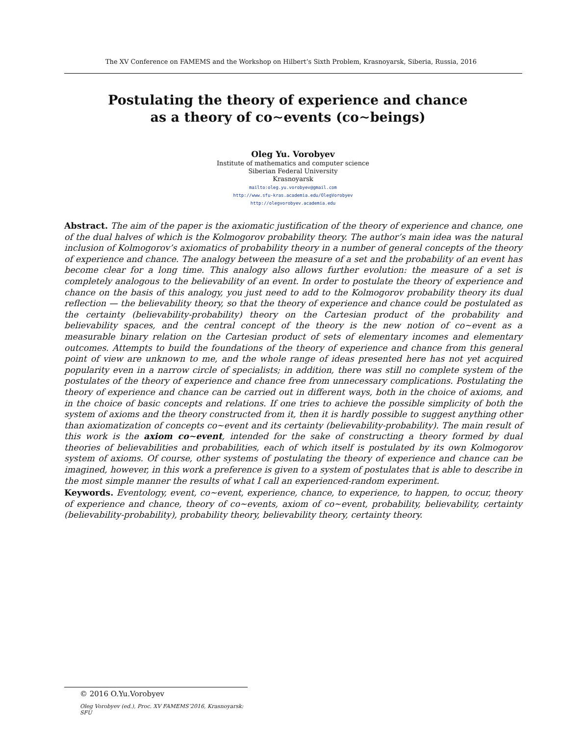The XV Conference on FAMEMS and the Workshop on Hilbert’s Sixth Problem, Krasnoyarsk, Siberia, Russia, 2016
Postulating the theory of experience and chance
as a theory of co∼events (co∼beings)
Oleg Yu. Vorobyev
Institute of mathematics and computer science
Siberian Federal University
Krasnoyarsk
mailto:oleg.yu.vorobyev@gmail.com
http://www.sfu-kras.academia.edu/OlegVorobyev
http://olegvorobyev.academia.edu
Abstract. The aim of the paper is the axiomatic justification of the theory of experience and chance, one of the dual halves of which is the Kolmogorov probability theory. The author’s main idea was the natural inclusion of Kolmogorov’s axiomatics of probability theory in a number of general concepts of the theory of experience and chance. The analogy between the measure of a set and the probability of an event has become clear for a long time. This analogy also allows further evolution: the measure of a set is completely analogous to the believability of an event. In order to postulate the theory of experience and chance on the basis of this analogy, you just need to add to the Kolmogorov probability theory its dual reflection — the believability theory, so that the theory of experience and chance could be postulated as the certainty (believability-probability) theory on the Cartesian product of the probability and believability spaces, and the central concept of the theory is the new notion of co∼event as a measurable binary relation on the Cartesian product of sets of elementary incomes and elementary outcomes. Attempts to build the foundations of the theory of experience and chance from this general point of view are unknown to me, and the whole range of ideas presented here has not yet acquired popularity even in a narrow circle of specialists; in addition, there was still no complete system of the postulates of the theory of experience and chance free from unnecessary complications. Postulating the theory of experience and chance can be carried out in different ways, both in the choice of axioms, and in the choice of basic concepts and relations. If one tries to achieve the possible simplicity of both the system of axioms and the theory constructed from it, then it is hardly possible to suggest anything other than axiomatization of concepts co∼event and its certainty (believability-probability). The main result of this work is the axiom co∼event, intended for the sake of constructing a theory formed by dual theories of believabilities and probabilities, each of which itself is postulated by its own Kolmogorov system of axioms. Of course, other systems of postulating the theory of experience and chance can be imagined, however, in this work a preference is given to a system of postulates that is able to describe in the most simple manner the results of what I call an experienced-random experiment.
Keywords. Eventology, event, co∼event, experience, chance, to experience, to happen, to occur, theory of experience and chance, theory of co∼events, axiom of co∼event, probability, believability, certainty (believability-probability), probability theory, believability theory, certainty theory.
© 2016 O.Yu.Vorobyev
Oleg Vorobyev (ed.), Proc. XV FAMEMS’2016, Krasnoyarsk: SFU